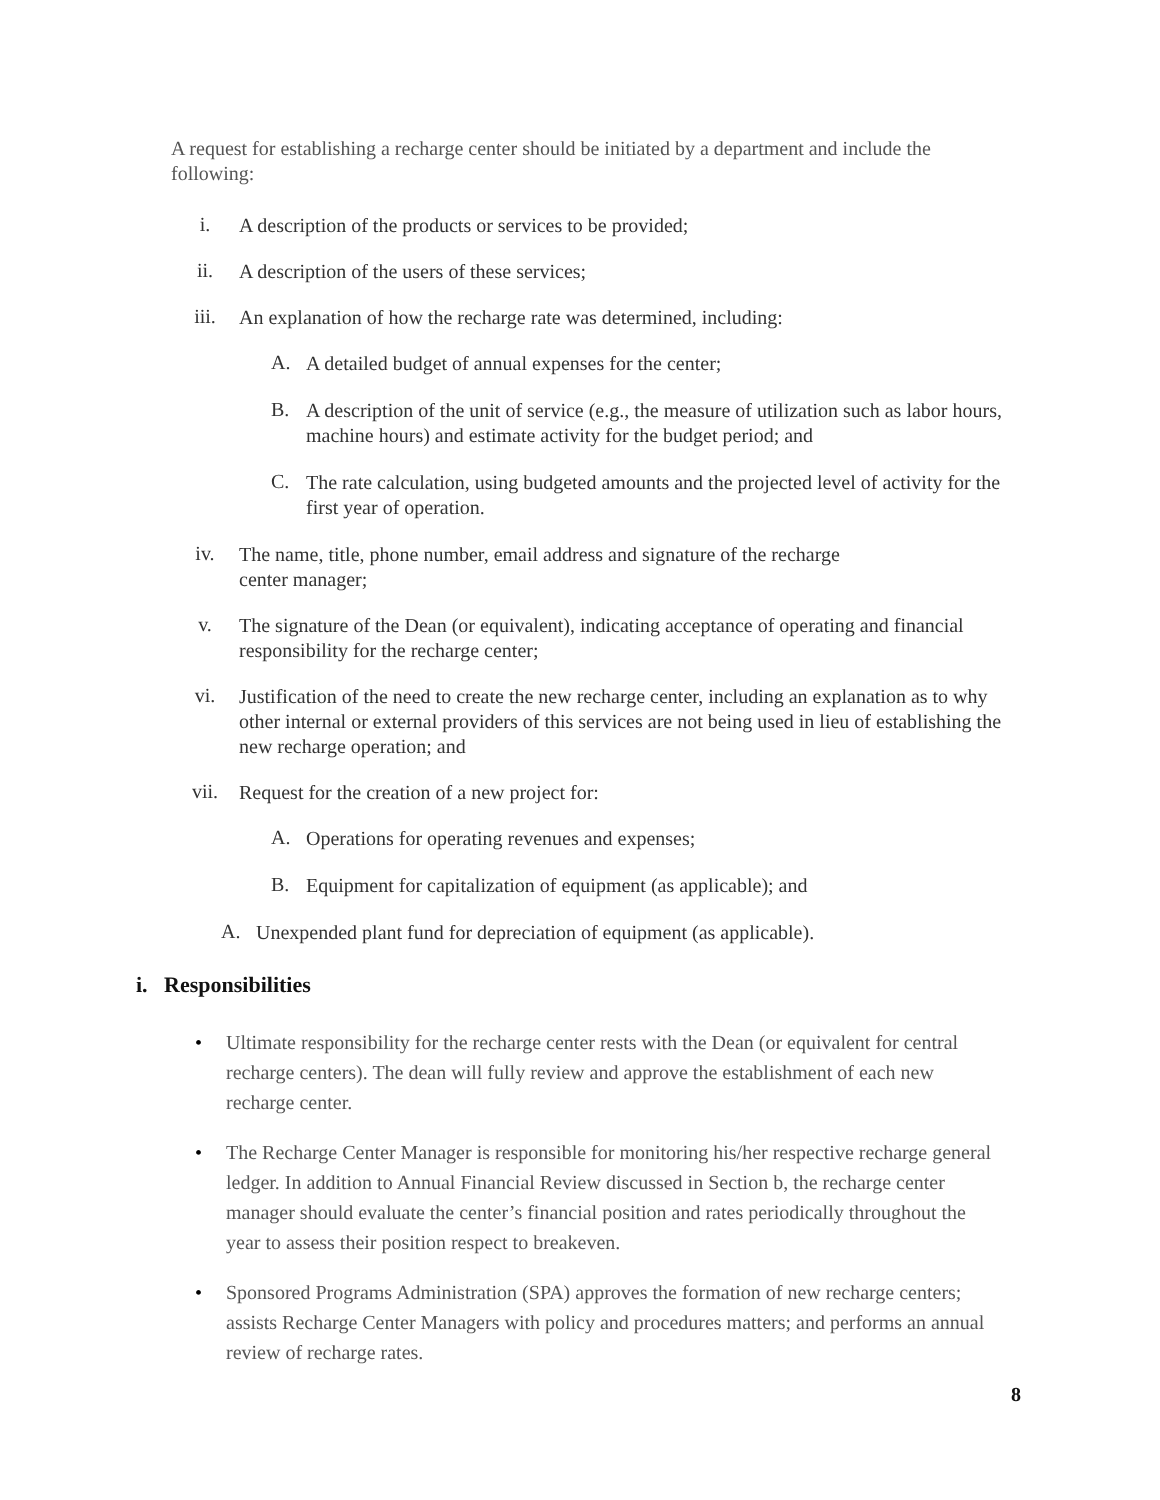A request for establishing a recharge center should be initiated by a department and include the following:
i.
A description of the products or services to be provided;
ii.
A description of the users of these services;
iii.
An explanation of how the recharge rate was determined, including:
A.
A detailed budget of annual expenses for the center;
B.
A description of the unit of service (e.g., the measure of utilization such as labor hours, machine hours) and estimate activity for the budget period; and
C.
The rate calculation, using budgeted amounts and the projected level of activity for the first year of operation.
iv.
The name, title, phone number, email address and signature of the recharge
center manager;
v.
The signature of the Dean (or equivalent), indicating acceptance of operating and financial responsibility for the recharge center;
vi.
Justification of the need to create the new recharge center, including an explanation as to why other internal or external providers of this services are not being used in lieu of establishing the new recharge operation; and
vii.
Request for the creation of a new project for:
A.
Operations for operating revenues and expenses;
B.
Equipment for capitalization of equipment (as applicable); and
A.
Unexpended plant fund for depreciation of equipment (as applicable).
i. Responsibilities
•
Ultimate responsibility for the recharge center rests with the Dean (or equivalent for central recharge centers). The dean will fully review and approve the establishment of each new recharge center.
•
The Recharge Center Manager is responsible for monitoring his/her respective recharge general ledger. In addition to Annual Financial Review discussed in Section b, the recharge center manager should evaluate the center’s financial position and rates periodically throughout the year to assess their position respect to breakeven.
•
Sponsored Programs Administration (SPA) approves the formation of new recharge centers; assists Recharge Center Managers with policy and procedures matters; and performs an annual review of recharge rates.
8